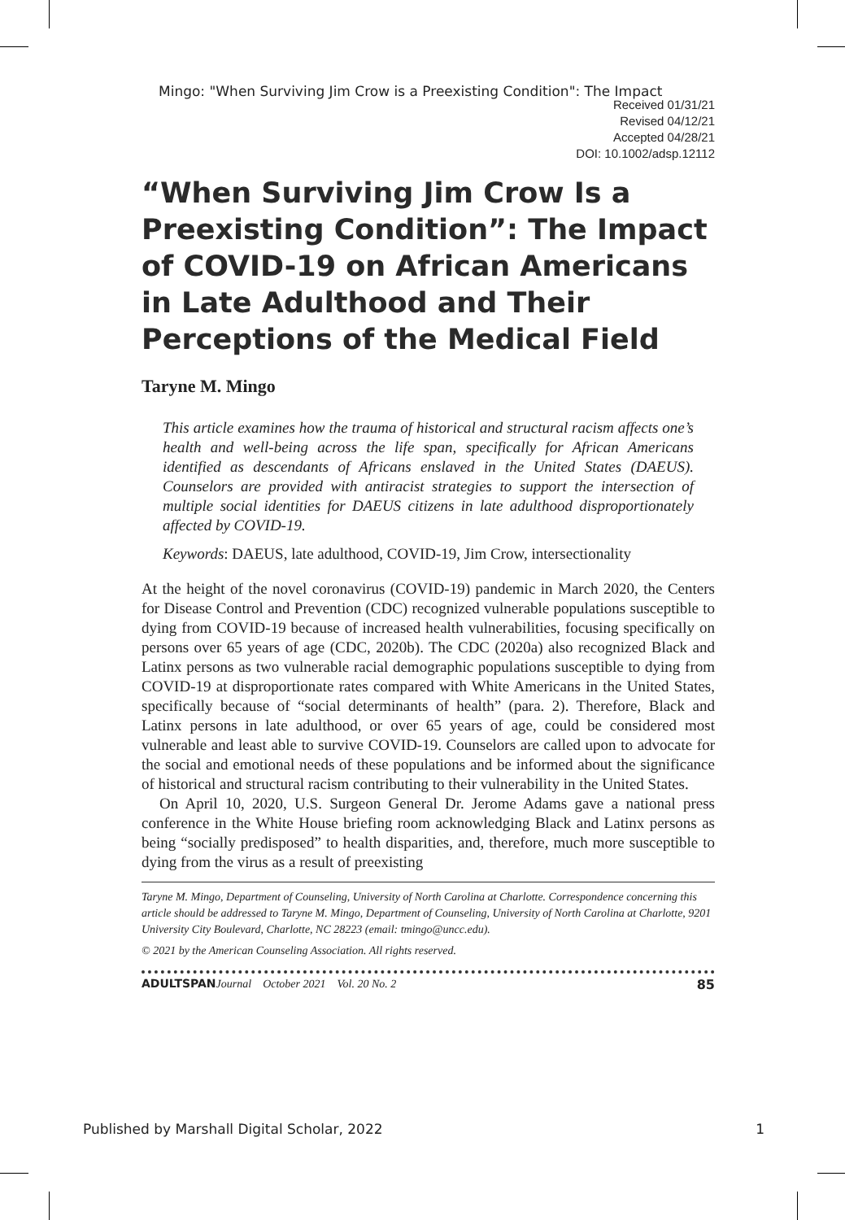Mingo: "When Surviving Jim Crow is a Preexisting Condition": The Impact
Received 01/31/21
Revised 04/12/21
Accepted 04/28/21
DOI: 10.1002/adsp.12112
“When Surviving Jim Crow Is a Preexisting Condition”: The Impact of COVID-19 on African Americans in Late Adulthood and Their Perceptions of the Medical Field
Taryne M. Mingo
This article examines how the trauma of historical and structural racism affects one’s health and well-being across the life span, specifically for African Americans identified as descendants of Africans enslaved in the United States (DAEUS). Counselors are provided with antiracist strategies to support the intersection of multiple social identities for DAEUS citizens in late adulthood disproportionately affected by COVID-19.
Keywords: DAEUS, late adulthood, COVID-19, Jim Crow, intersectionality
At the height of the novel coronavirus (COVID-19) pandemic in March 2020, the Centers for Disease Control and Prevention (CDC) recognized vulnerable populations susceptible to dying from COVID-19 because of increased health vulnerabilities, focusing specifically on persons over 65 years of age (CDC, 2020b). The CDC (2020a) also recognized Black and Latinx persons as two vulnerable racial demographic populations susceptible to dying from COVID-19 at disproportionate rates compared with White Americans in the United States, specifically because of “social determinants of health” (para. 2). Therefore, Black and Latinx persons in late adulthood, or over 65 years of age, could be considered most vulnerable and least able to survive COVID-19. Counselors are called upon to advocate for the social and emotional needs of these populations and be informed about the significance of historical and structural racism contributing to their vulnerability in the United States.
On April 10, 2020, U.S. Surgeon General Dr. Jerome Adams gave a national press conference in the White House briefing room acknowledging Black and Latinx persons as being “socially predisposed” to health disparities, and, therefore, much more susceptible to dying from the virus as a result of preexisting
Taryne M. Mingo, Department of Counseling, University of North Carolina at Charlotte. Correspondence concerning this article should be addressed to Taryne M. Mingo, Department of Counseling, University of North Carolina at Charlotte, 9201 University City Boulevard, Charlotte, NC 28223 (email: tmingo@uncc.edu).
© 2021 by the American Counseling Association. All rights reserved.
ADULTSPAN Journal October 2021 Vol. 20 No. 2 85
Published by Marshall Digital Scholar, 2022 1